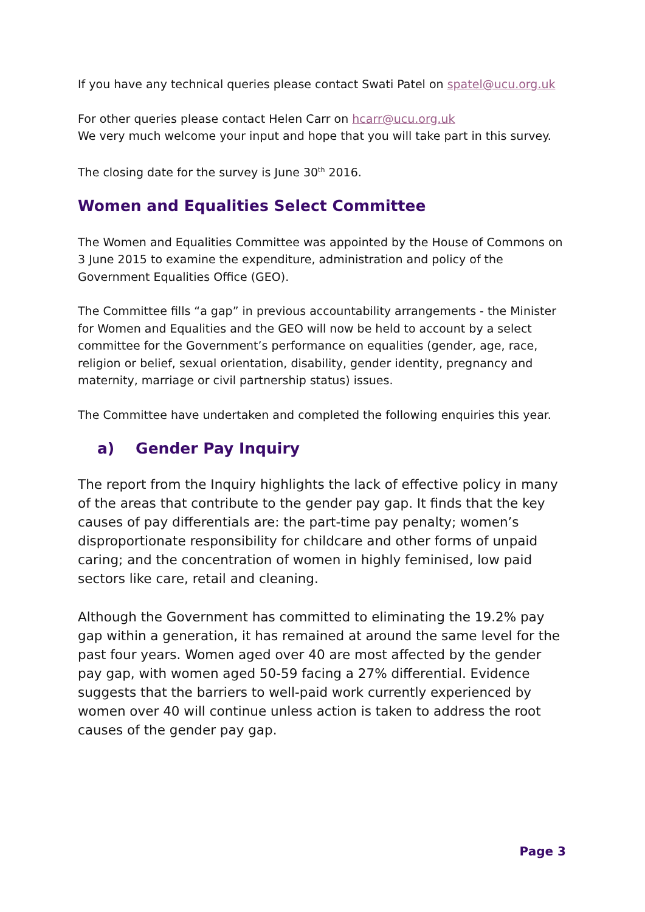If you have any technical queries please contact Swati Patel on spatel@ucu.org.uk
For other queries please contact Helen Carr on hcarr@ucu.org.uk
We very much welcome your input and hope that you will take part in this survey.
The closing date for the survey is June 30<sup>th</sup> 2016.
Women and Equalities Select Committee
The Women and Equalities Committee was appointed by the House of Commons on 3 June 2015 to examine the expenditure, administration and policy of the Government Equalities Office (GEO).
The Committee fills “a gap” in previous accountability arrangements - the Minister for Women and Equalities and the GEO will now be held to account by a select committee for the Government’s performance on equalities (gender, age, race, religion or belief, sexual orientation, disability, gender identity, pregnancy and maternity, marriage or civil partnership status) issues.
The Committee have undertaken and completed the following enquiries this year.
a) Gender Pay Inquiry
The report from the Inquiry highlights the lack of effective policy in many of the areas that contribute to the gender pay gap. It finds that the key causes of pay differentials are: the part-time pay penalty; women’s disproportionate responsibility for childcare and other forms of unpaid caring; and the concentration of women in highly feminised, low paid sectors like care, retail and cleaning.
Although the Government has committed to eliminating the 19.2% pay gap within a generation, it has remained at around the same level for the past four years. Women aged over 40 are most affected by the gender pay gap, with women aged 50-59 facing a 27% differential. Evidence suggests that the barriers to well-paid work currently experienced by women over 40 will continue unless action is taken to address the root causes of the gender pay gap.
Page 3